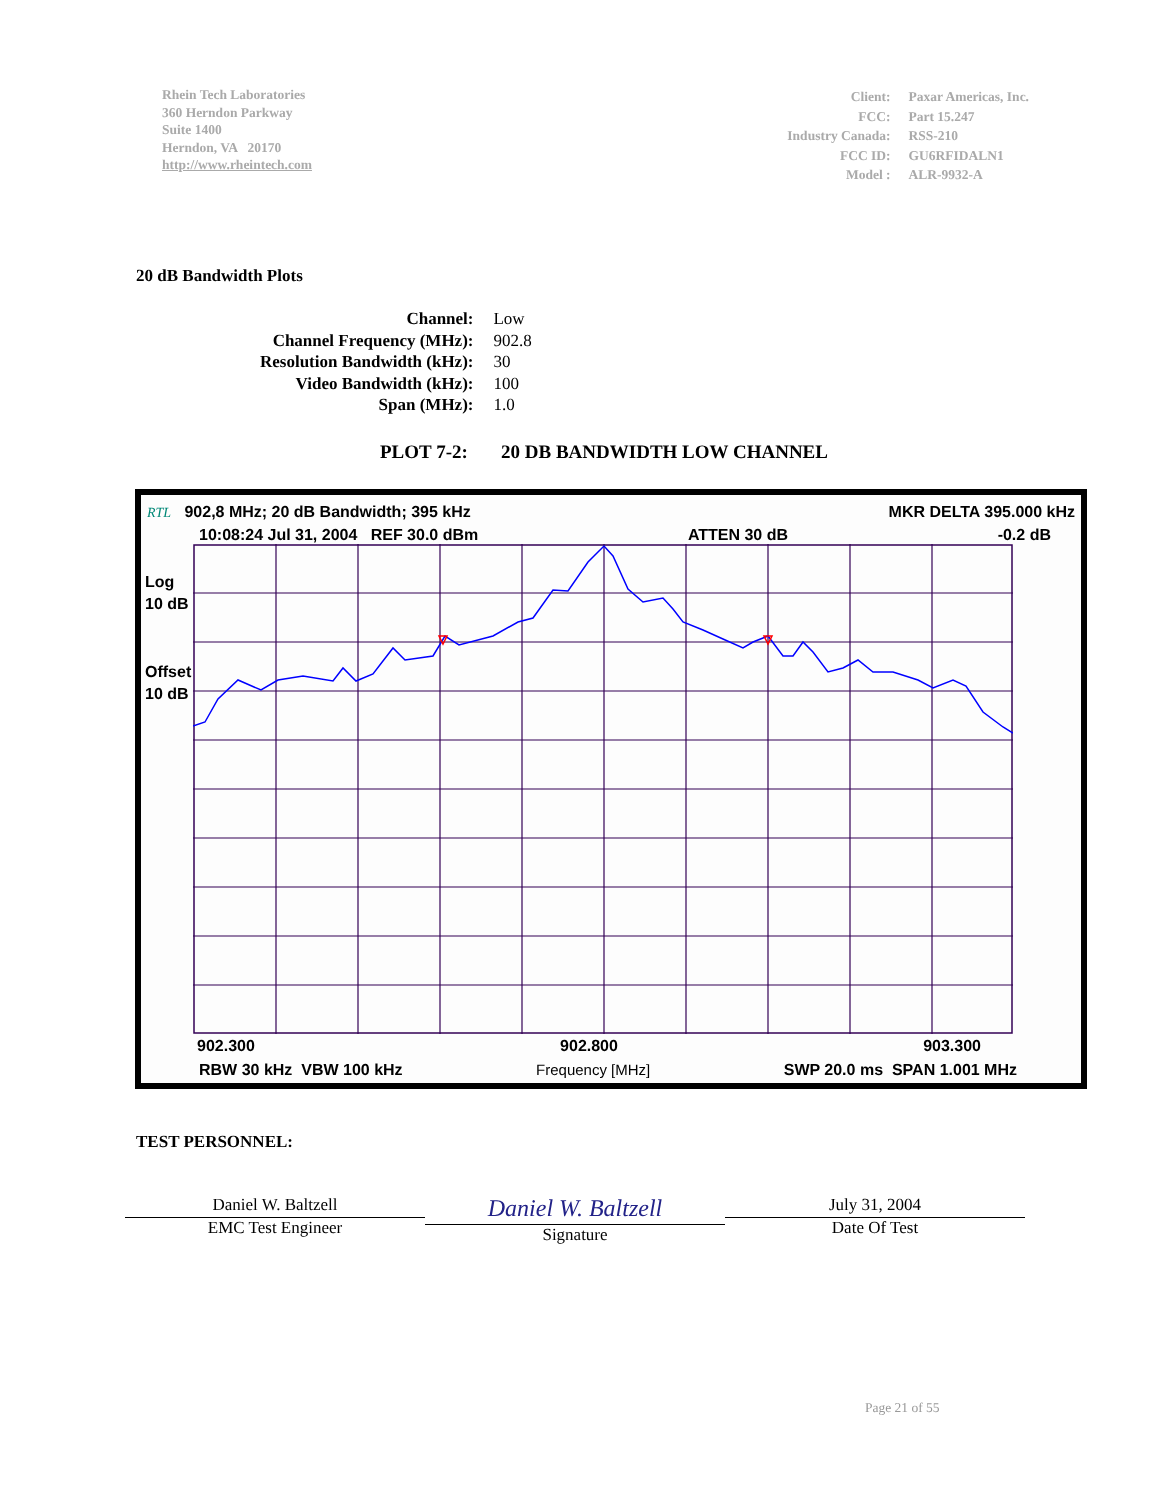Rhein Tech Laboratories
360 Herndon Parkway
Suite 1400
Herndon, VA 20170
http://www.rheintech.com
| Client: | Paxar Americas, Inc. |
| FCC: | Part 15.247 |
| Industry Canada: | RSS-210 |
| FCC ID: | GU6RFIDALN1 |
| Model : | ALR-9932-A |
20 dB Bandwidth Plots
| Channel: | Low |
| Channel Frequency (MHz): | 902.8 |
| Resolution Bandwidth (kHz): | 30 |
| Video Bandwidth (kHz): | 100 |
| Span (MHz): | 1.0 |
PLOT 7-2: 20 DB BANDWIDTH LOW CHANNEL
RTL 902,8 MHz; 20 dB Bandwidth; 395 kHz MKR DELTA 395.000 kHz
10:08:24 Jul 31, 2004 REF 30.0 dBm ATTEN 30 dB -0.2 dB
Log
10 dB
Offset
10 dB
902.300 902.800 903.300
RBW 30 kHz VBW 100 kHz Frequency [MHz] SWP 20.0 ms SPAN 1.001 MHz
TEST PERSONNEL:
Daniel W. Baltzell
EMC Test Engineer
Daniel W. Baltzell
Signature
July 31, 2004
Date Of Test
Page 21 of 55